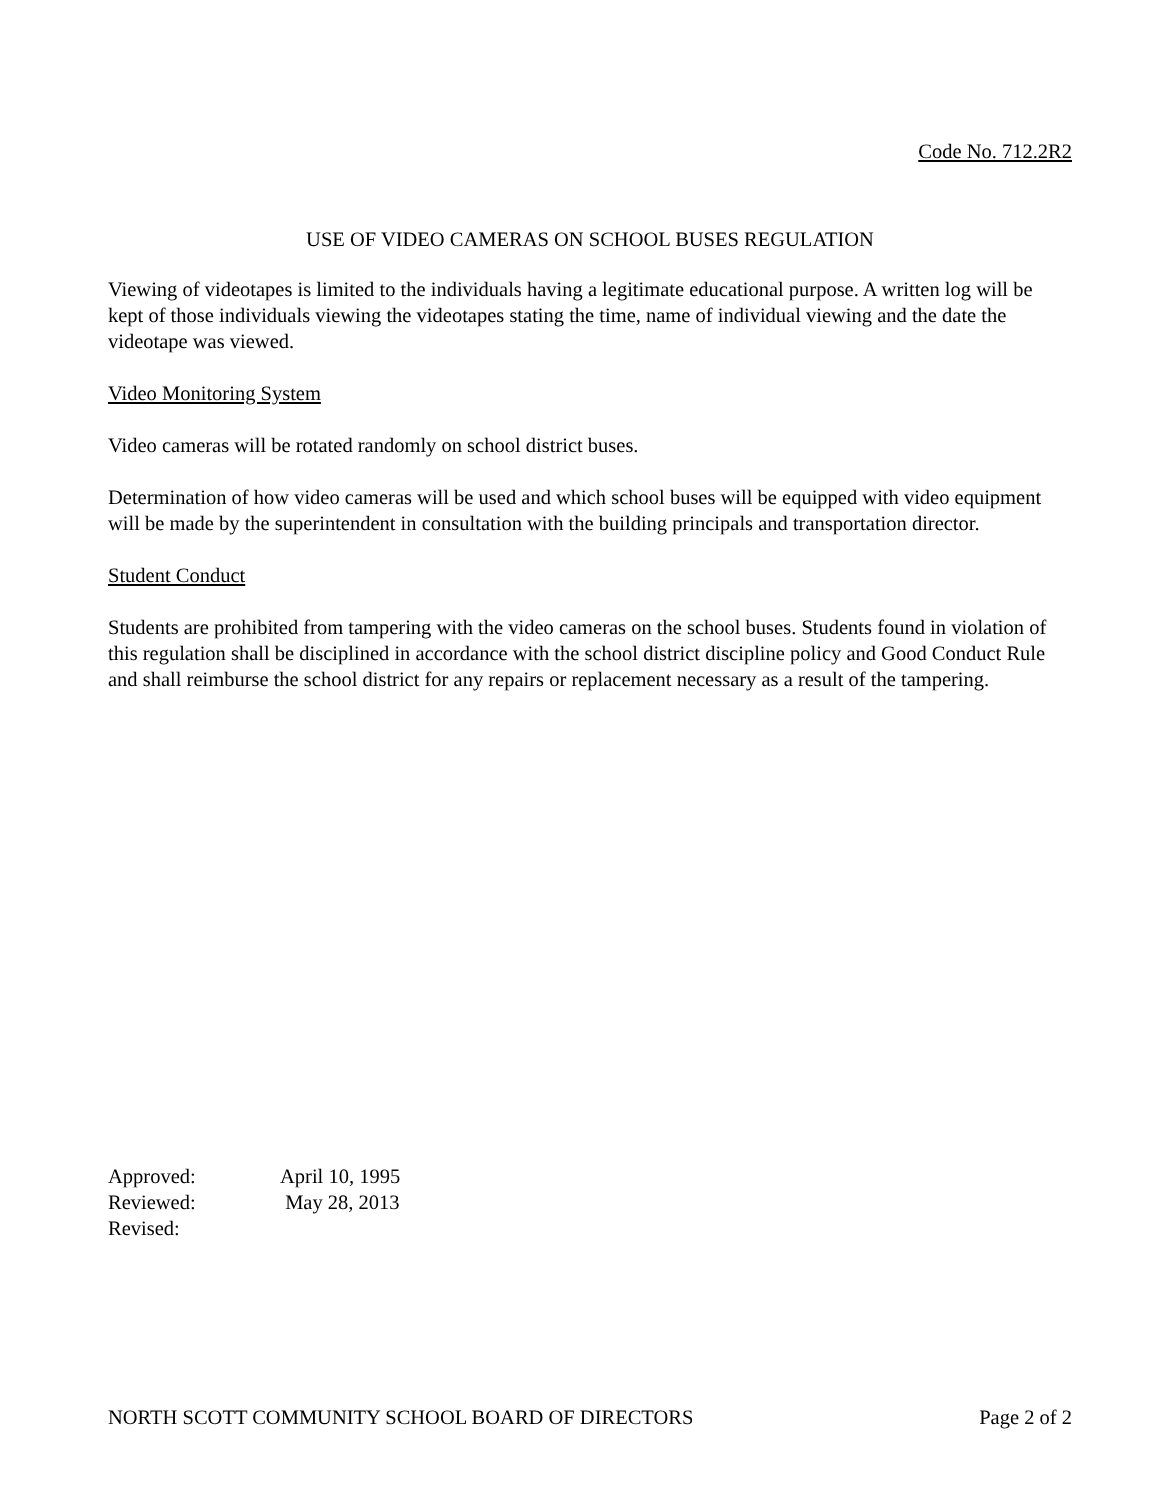Code No. 712.2R2
USE OF VIDEO CAMERAS ON SCHOOL BUSES REGULATION
Viewing of videotapes is limited to the individuals having a legitimate educational purpose. A written log will be kept of those individuals viewing the videotapes stating the time, name of individual viewing and the date the videotape was viewed.
Video Monitoring System
Video cameras will be rotated randomly on school district buses.
Determination of how video cameras will be used and which school buses will be equipped with video equipment will be made by the superintendent in consultation with the building principals and transportation director.
Student Conduct
Students are prohibited from tampering with the video cameras on the school buses. Students found in violation of this regulation shall be disciplined in accordance with the school district discipline policy and Good Conduct Rule and shall reimburse the school district for any repairs or replacement necessary as a result of the tampering.
Approved: April 10, 1995
Reviewed: May 28, 2013
Revised:
NORTH SCOTT COMMUNITY SCHOOL BOARD OF DIRECTORS Page 2 of 2